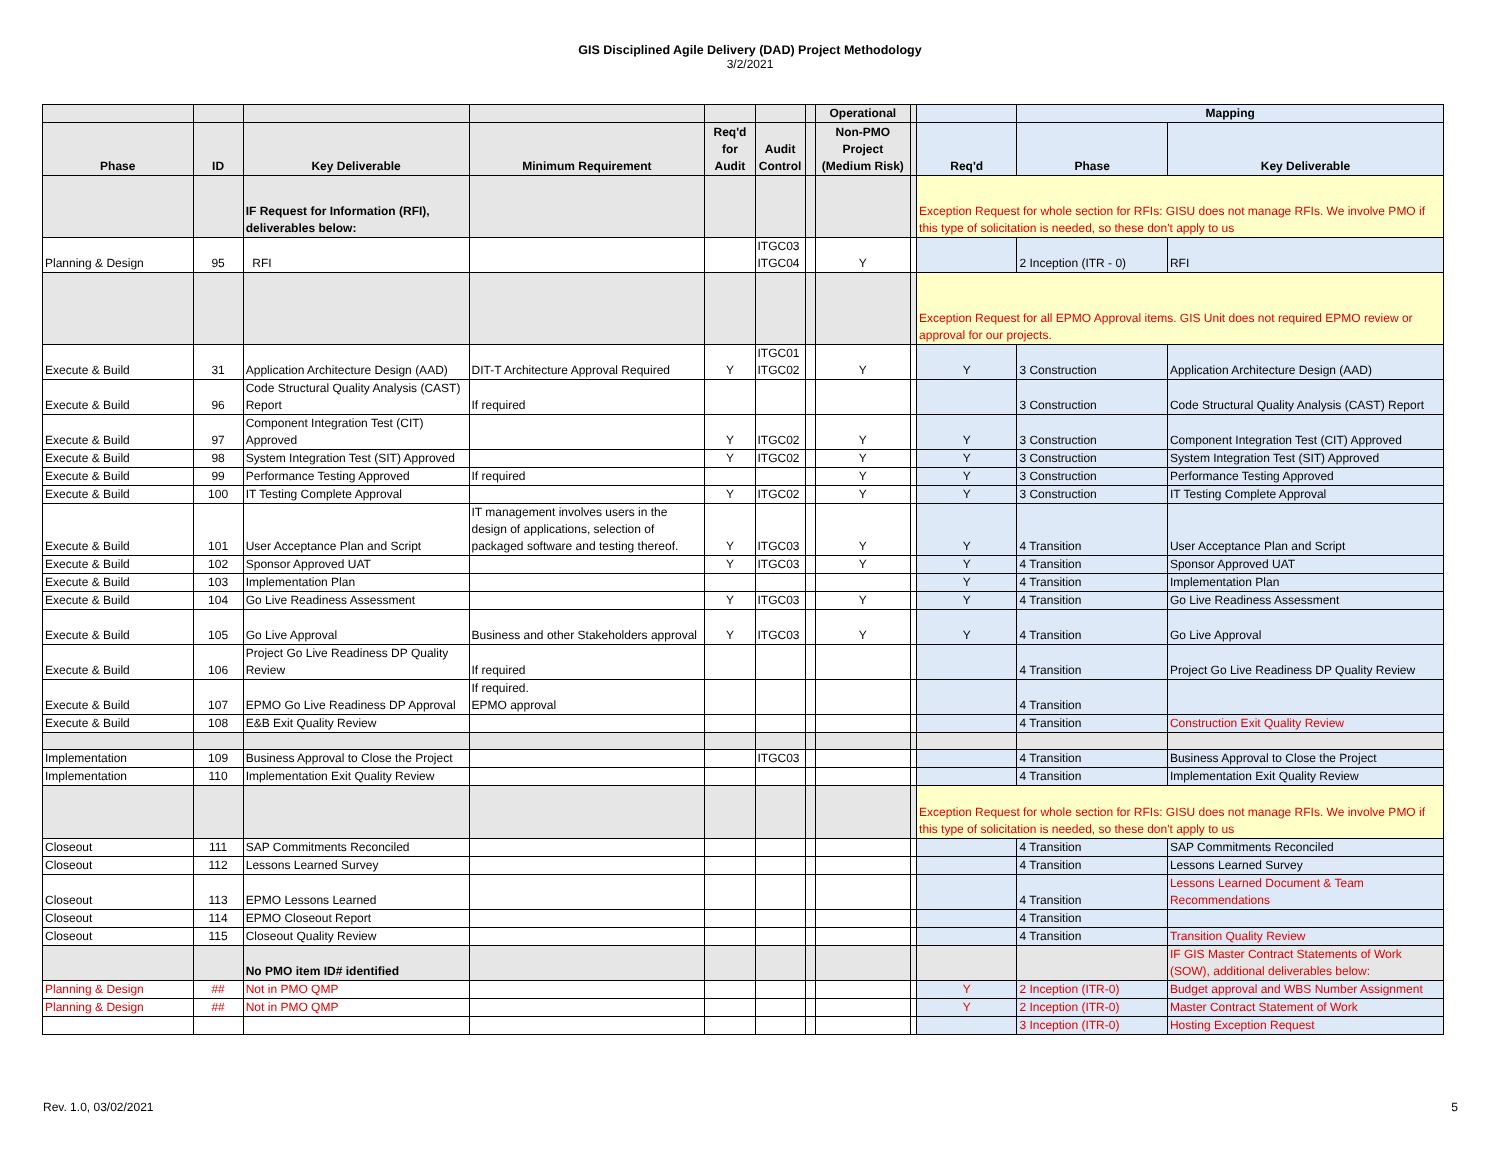GIS Disciplined Agile Delivery (DAD) Project Methodology
3/2/2021
| | | | | | | | Operational | | | Mapping | |
| --- | --- | --- | --- | --- | --- | --- | --- | --- | --- | --- | --- |
| Phase | ID | Key Deliverable | Minimum Requirement | Req'd for Audit | Audit Control | | Non-PMO Project (Medium Risk) | | Req'd | Phase | Key Deliverable |
| | | IF Request for Information (RFI), deliverables below: | | | | | | | Exception Request for whole section for RFIs: GISU does not manage RFIs. We involve PMO if this type of solicitation is needed, so these don't apply to us | | |
| Planning & Design | 95 | RFI | | | ITGC03 ITGC04 | | Y | | | 2 Inception (ITR - 0) | RFI |
| | | | | | | | | | Exception Request for all EPMO Approval items. GIS Unit does not required EPMO review or approval for our projects. | | |
| Execute & Build | 31 | Application Architecture Design (AAD) | DIT-T Architecture Approval Required | Y | ITGC01 ITGC02 | | Y | | Y | 3 Construction | Application Architecture Design (AAD) |
| Execute & Build | 96 | Code Structural Quality Analysis (CAST) Report | If required | | | | | | | 3 Construction | Code Structural Quality Analysis (CAST) Report |
| Execute & Build | 97 | Component Integration Test (CIT) Approved | | Y | ITGC02 | | Y | | Y | 3 Construction | Component Integration Test (CIT) Approved |
| Execute & Build | 98 | System Integration Test (SIT) Approved | | Y | ITGC02 | | Y | | Y | 3 Construction | System Integration Test (SIT) Approved |
| Execute & Build | 99 | Performance Testing Approved | If required | | | | Y | | Y | 3 Construction | Performance Testing Approved |
| Execute & Build | 100 | IT Testing Complete Approval | | Y | ITGC02 | | Y | | Y | 3 Construction | IT Testing Complete Approval |
| Execute & Build | 101 | User Acceptance Plan and Script | IT management involves users in the design of applications, selection of packaged software and testing thereof. | Y | ITGC03 | | Y | | Y | 4 Transition | User Acceptance Plan and Script |
| Execute & Build | 102 | Sponsor Approved UAT | | Y | ITGC03 | | Y | | Y | 4 Transition | Sponsor Approved UAT |
| Execute & Build | 103 | Implementation Plan | | | | | | | Y | 4 Transition | Implementation Plan |
| Execute & Build | 104 | Go Live Readiness Assessment | | Y | ITGC03 | | Y | | Y | 4 Transition | Go Live Readiness Assessment |
| Execute & Build | 105 | Go Live Approval | Business and other Stakeholders approval | Y | ITGC03 | | Y | | Y | 4 Transition | Go Live Approval |
| Execute & Build | 106 | Project Go Live Readiness DP Quality Review | If required | | | | | | | 4 Transition | Project Go Live Readiness DP Quality Review |
| Execute & Build | 107 | EPMO Go Live Readiness DP Approval | If required. EPMO approval | | | | | | | 4 Transition | |
| Execute & Build | 108 | E&B Exit Quality Review | | | | | | | | 4 Transition | Construction Exit Quality Review |
| Implementation | 109 | Business Approval to Close the Project | | | ITGC03 | | | | | 4 Transition | Business Approval to Close the Project |
| Implementation | 110 | Implementation Exit Quality Review | | | | | | | | 4 Transition | Implementation Exit Quality Review |
| | | | | | | | | | Exception Request for whole section for RFIs: GISU does not manage RFIs. We involve PMO if this type of solicitation is needed, so these don't apply to us | | |
| Closeout | 111 | SAP Commitments Reconciled | | | | | | | | 4 Transition | SAP Commitments Reconciled |
| Closeout | 112 | Lessons Learned Survey | | | | | | | | 4 Transition | Lessons Learned Survey |
| Closeout | 113 | EPMO Lessons Learned | | | | | | | | 4 Transition | Lessons Learned Document & Team Recommendations |
| Closeout | 114 | EPMO Closeout Report | | | | | | | | 4 Transition | |
| Closeout | 115 | Closeout Quality Review | | | | | | | | 4 Transition | Transition Quality Review |
| | | No PMO item ID# identified | | | | | | | | | IF GIS Master Contract Statements of Work (SOW), additional deliverables below: |
| Planning & Design | ## | Not in PMO QMP | | | | | | | Y | 2 Inception (ITR-0) | Budget approval and WBS Number Assignment |
| Planning & Design | ## | Not in PMO QMP | | | | | | | Y | 2 Inception (ITR-0) | Master Contract Statement of Work |
| | | | | | | | | | | 3 Inception (ITR-0) | Hosting Exception Request |
Rev. 1.0, 03/02/2021 5